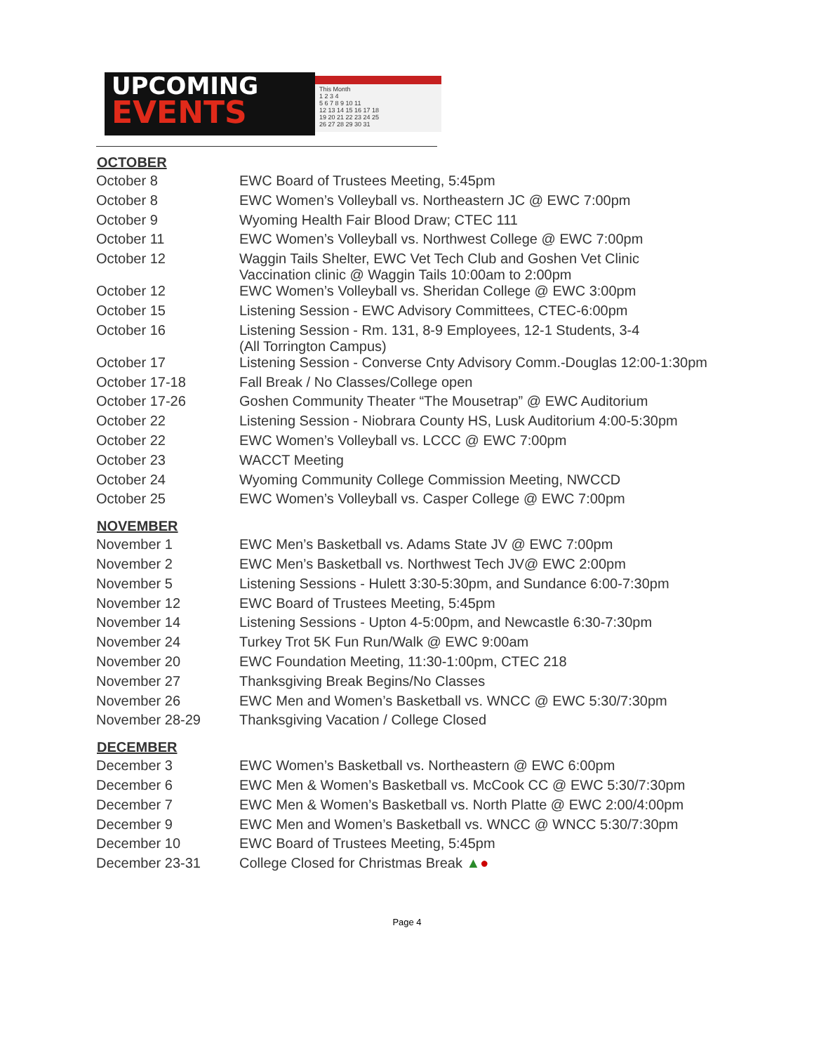UPCOMING
EVENTS
This Month
1 2 3 4
5 6 7 8 9 10 11
12 13 14 15 16 17 18
19 20 21 22 23 24 25
26 27 28 29 30 31
| OCTOBER | |
| --- | --- |
| October 8 | EWC Board of Trustees Meeting, 5:45pm |
| October 8 | EWC Women’s Volleyball vs. Northeastern JC @ EWC 7:00pm |
| October 9 | Wyoming Health Fair Blood Draw; CTEC 111 |
| October 11 | EWC Women’s Volleyball vs. Northwest College @ EWC 7:00pm |
| October 12 | Waggin Tails Shelter, EWC Vet Tech Club and Goshen Vet Clinic Vaccination clinic @ Waggin Tails 10:00am to 2:00pm |
| October 12 | EWC Women’s Volleyball vs. Sheridan College @ EWC 3:00pm |
| October 15 | Listening Session - EWC Advisory Committees, CTEC-6:00pm |
| October 16 | Listening Session - Rm. 131, 8-9 Employees, 12-1 Students, 3-4 (All Torrington Campus) |
| October 17 | Listening Session - Converse Cnty Advisory Comm.-Douglas 12:00-1:30pm |
| October 17-18 | Fall Break / No Classes/College open |
| October 17-26 | Goshen Community Theater “The Mousetrap” @ EWC Auditorium |
| October 22 | Listening Session - Niobrara County HS, Lusk Auditorium 4:00-5:30pm |
| October 22 | EWC Women’s Volleyball vs. LCCC @ EWC 7:00pm |
| October 23 | WACCT Meeting |
| October 24 | Wyoming Community College Commission Meeting, NWCCD |
| October 25 | EWC Women’s Volleyball vs. Casper College @ EWC 7:00pm |
| NOVEMBER | |
| November 1 | EWC Men’s Basketball vs. Adams State JV @ EWC 7:00pm |
| November 2 | EWC Men’s Basketball vs. Northwest Tech JV@ EWC 2:00pm |
| November 5 | Listening Sessions - Hulett 3:30-5:30pm, and Sundance 6:00-7:30pm |
| November 12 | EWC Board of Trustees Meeting, 5:45pm |
| November 14 | Listening Sessions - Upton 4-5:00pm, and Newcastle 6:30-7:30pm |
| November 24 | Turkey Trot 5K Fun Run/Walk @ EWC 9:00am |
| November 20 | EWC Foundation Meeting, 11:30-1:00pm, CTEC 218 |
| November 27 | Thanksgiving Break Begins/No Classes |
| November 26 | EWC Men and Women’s Basketball vs. WNCC @ EWC 5:30/7:30pm |
| November 28-29 | Thanksgiving Vacation / College Closed |
| DECEMBER | |
| December 3 | EWC Women’s Basketball vs. Northeastern @ EWC 6:00pm |
| December 6 | EWC Men & Women’s Basketball vs. McCook CC @ EWC 5:30/7:30pm |
| December 7 | EWC Men & Women’s Basketball vs. North Platte @ EWC 2:00/4:00pm |
| December 9 | EWC Men and Women’s Basketball vs. WNCC @ WNCC 5:30/7:30pm |
| December 10 | EWC Board of Trustees Meeting, 5:45pm |
| December 23-31 | College Closed for Christmas Break ▲ ● |
Page 4